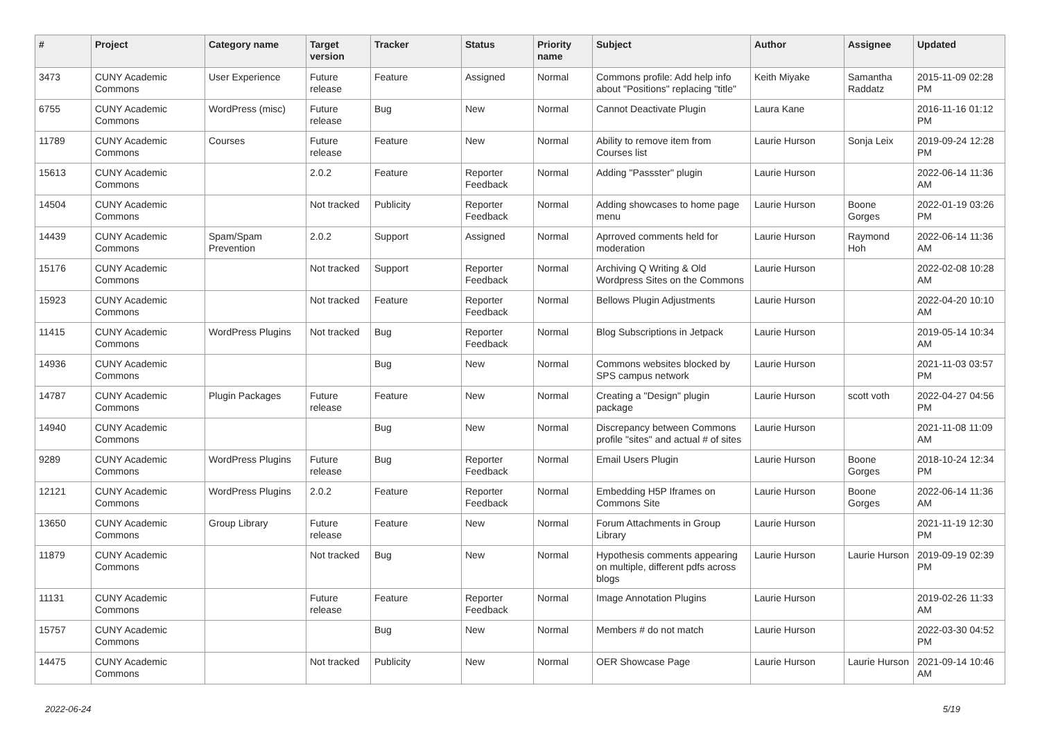| # | Project | Category name | Target version | Tracker | Status | Priority name | Subject | Author | Assignee | Updated |
| --- | --- | --- | --- | --- | --- | --- | --- | --- | --- | --- |
| 3473 | CUNY Academic Commons | User Experience | Future release | Feature | Assigned | Normal | Commons profile: Add help info about "Positions" replacing "title" | Keith Miyake | Samantha Raddatz | 2015-11-09 02:28 PM |
| 6755 | CUNY Academic Commons | WordPress (misc) | Future release | Bug | New | Normal | Cannot Deactivate Plugin | Laura Kane | | 2016-11-16 01:12 PM |
| 11789 | CUNY Academic Commons | Courses | Future release | Feature | New | Normal | Ability to remove item from Courses list | Laurie Hurson | Sonja Leix | 2019-09-24 12:28 PM |
| 15613 | CUNY Academic Commons | | 2.0.2 | Feature | Reporter Feedback | Normal | Adding "Passster" plugin | Laurie Hurson | | 2022-06-14 11:36 AM |
| 14504 | CUNY Academic Commons | | Not tracked | Publicity | Reporter Feedback | Normal | Adding showcases to home page menu | Laurie Hurson | Boone Gorges | 2022-01-19 03:26 PM |
| 14439 | CUNY Academic Commons | Spam/Spam Prevention | 2.0.2 | Support | Assigned | Normal | Aprroved comments held for moderation | Laurie Hurson | Raymond Hoh | 2022-06-14 11:36 AM |
| 15176 | CUNY Academic Commons | | Not tracked | Support | Reporter Feedback | Normal | Archiving Q Writing & Old Wordpress Sites on the Commons | Laurie Hurson | | 2022-02-08 10:28 AM |
| 15923 | CUNY Academic Commons | | Not tracked | Feature | Reporter Feedback | Normal | Bellows Plugin Adjustments | Laurie Hurson | | 2022-04-20 10:10 AM |
| 11415 | CUNY Academic Commons | WordPress Plugins | Not tracked | Bug | Reporter Feedback | Normal | Blog Subscriptions in Jetpack | Laurie Hurson | | 2019-05-14 10:34 AM |
| 14936 | CUNY Academic Commons | | | Bug | New | Normal | Commons websites blocked by SPS campus network | Laurie Hurson | | 2021-11-03 03:57 PM |
| 14787 | CUNY Academic Commons | Plugin Packages | Future release | Feature | New | Normal | Creating a "Design" plugin package | Laurie Hurson | scott voth | 2022-04-27 04:56 PM |
| 14940 | CUNY Academic Commons | | | Bug | New | Normal | Discrepancy between Commons profile "sites" and actual # of sites | Laurie Hurson | | 2021-11-08 11:09 AM |
| 9289 | CUNY Academic Commons | WordPress Plugins | Future release | Bug | Reporter Feedback | Normal | Email Users Plugin | Laurie Hurson | Boone Gorges | 2018-10-24 12:34 PM |
| 12121 | CUNY Academic Commons | WordPress Plugins | 2.0.2 | Feature | Reporter Feedback | Normal | Embedding H5P Iframes on Commons Site | Laurie Hurson | Boone Gorges | 2022-06-14 11:36 AM |
| 13650 | CUNY Academic Commons | Group Library | Future release | Feature | New | Normal | Forum Attachments in Group Library | Laurie Hurson | | 2021-11-19 12:30 PM |
| 11879 | CUNY Academic Commons | | Not tracked | Bug | New | Normal | Hypothesis comments appearing on multiple, different pdfs across blogs | Laurie Hurson | Laurie Hurson | 2019-09-19 02:39 PM |
| 11131 | CUNY Academic Commons | | Future release | Feature | Reporter Feedback | Normal | Image Annotation Plugins | Laurie Hurson | | 2019-02-26 11:33 AM |
| 15757 | CUNY Academic Commons | | | Bug | New | Normal | Members # do not match | Laurie Hurson | | 2022-03-30 04:52 PM |
| 14475 | CUNY Academic Commons | | Not tracked | Publicity | New | Normal | OER Showcase Page | Laurie Hurson | Laurie Hurson | 2021-09-14 10:46 AM |
2022-06-24 5/19